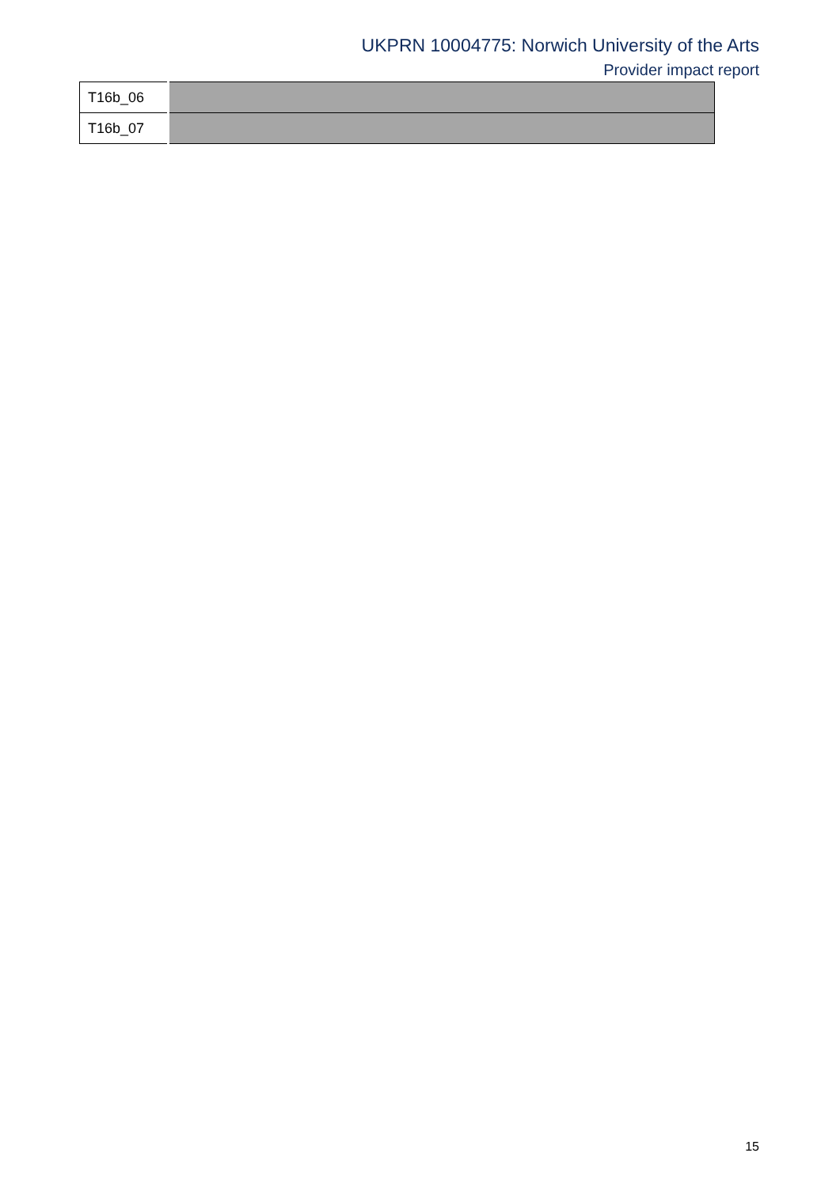UKPRN 10004775: Norwich University of the Arts
Provider impact report
| T16b_06 | |
| T16b_07 | |
15